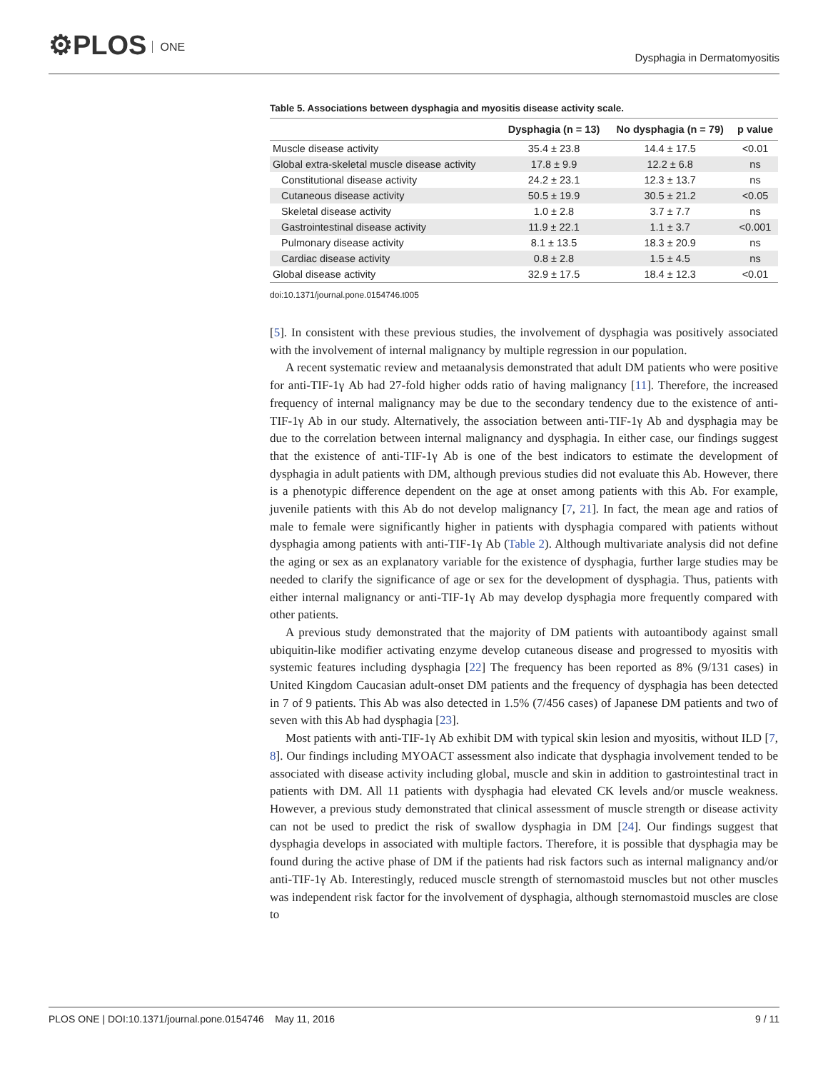⚙PLOS ONE
Dysphagia in Dermatomyositis
Table 5. Associations between dysphagia and myositis disease activity scale.
| | Dysphagia (n = 13) | No dysphagia (n = 79) | p value |
| --- | --- | --- | --- |
| Muscle disease activity | 35.4 ± 23.8 | 14.4 ± 17.5 | <0.01 |
| Global extra-skeletal muscle disease activity | 17.8 ± 9.9 | 12.2 ± 6.8 | ns |
| Constitutional disease activity | 24.2 ± 23.1 | 12.3 ± 13.7 | ns |
| Cutaneous disease activity | 50.5 ± 19.9 | 30.5 ± 21.2 | <0.05 |
| Skeletal disease activity | 1.0 ± 2.8 | 3.7 ± 7.7 | ns |
| Gastrointestinal disease activity | 11.9 ± 22.1 | 1.1 ± 3.7 | <0.001 |
| Pulmonary disease activity | 8.1 ± 13.5 | 18.3 ± 20.9 | ns |
| Cardiac disease activity | 0.8 ± 2.8 | 1.5 ± 4.5 | ns |
| Global disease activity | 32.9 ± 17.5 | 18.4 ± 12.3 | <0.01 |
doi:10.1371/journal.pone.0154746.t005
[5]. In consistent with these previous studies, the involvement of dysphagia was positively associated with the involvement of internal malignancy by multiple regression in our population.
A recent systematic review and metaanalysis demonstrated that adult DM patients who were positive for anti-TIF-1γ Ab had 27-fold higher odds ratio of having malignancy [11]. Therefore, the increased frequency of internal malignancy may be due to the secondary tendency due to the existence of anti-TIF-1γ Ab in our study. Alternatively, the association between anti-TIF-1γ Ab and dysphagia may be due to the correlation between internal malignancy and dysphagia. In either case, our findings suggest that the existence of anti-TIF-1γ Ab is one of the best indicators to estimate the development of dysphagia in adult patients with DM, although previous studies did not evaluate this Ab. However, there is a phenotypic difference dependent on the age at onset among patients with this Ab. For example, juvenile patients with this Ab do not develop malignancy [7, 21]. In fact, the mean age and ratios of male to female were significantly higher in patients with dysphagia compared with patients without dysphagia among patients with anti-TIF-1γ Ab (Table 2). Although multivariate analysis did not define the aging or sex as an explanatory variable for the existence of dysphagia, further large studies may be needed to clarify the significance of age or sex for the development of dysphagia. Thus, patients with either internal malignancy or anti-TIF-1γ Ab may develop dysphagia more frequently compared with other patients.
A previous study demonstrated that the majority of DM patients with autoantibody against small ubiquitin-like modifier activating enzyme develop cutaneous disease and progressed to myositis with systemic features including dysphagia [22] The frequency has been reported as 8% (9/131 cases) in United Kingdom Caucasian adult-onset DM patients and the frequency of dysphagia has been detected in 7 of 9 patients. This Ab was also detected in 1.5% (7/456 cases) of Japanese DM patients and two of seven with this Ab had dysphagia [23].
Most patients with anti-TIF-1γ Ab exhibit DM with typical skin lesion and myositis, without ILD [7, 8]. Our findings including MYOACT assessment also indicate that dysphagia involvement tended to be associated with disease activity including global, muscle and skin in addition to gastrointestinal tract in patients with DM. All 11 patients with dysphagia had elevated CK levels and/or muscle weakness. However, a previous study demonstrated that clinical assessment of muscle strength or disease activity can not be used to predict the risk of swallow dysphagia in DM [24]. Our findings suggest that dysphagia develops in associated with multiple factors. Therefore, it is possible that dysphagia may be found during the active phase of DM if the patients had risk factors such as internal malignancy and/or anti-TIF-1γ Ab. Interestingly, reduced muscle strength of sternomastoid muscles but not other muscles was independent risk factor for the involvement of dysphagia, although sternomastoid muscles are close to
PLOS ONE | DOI:10.1371/journal.pone.0154746 May 11, 2016 9 / 11